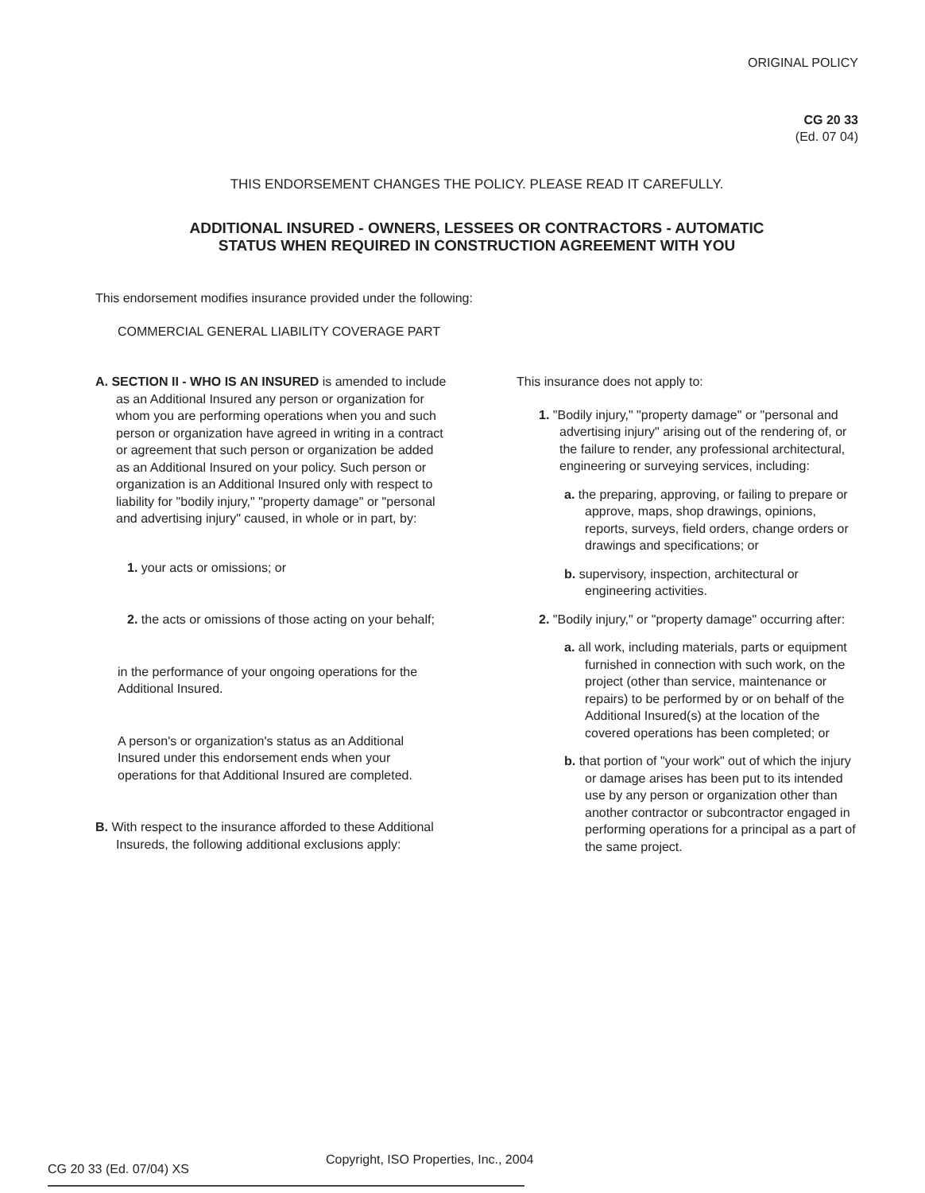ORIGINAL POLICY
CG 20 33
(Ed. 07 04)
THIS ENDORSEMENT CHANGES THE POLICY. PLEASE READ IT CAREFULLY.
ADDITIONAL INSURED - OWNERS, LESSEES OR CONTRACTORS - AUTOMATIC
STATUS WHEN REQUIRED IN CONSTRUCTION AGREEMENT WITH YOU
This endorsement modifies insurance provided under the following:
COMMERCIAL GENERAL LIABILITY COVERAGE PART
A. SECTION II - WHO IS AN INSURED is amended to include as an Additional Insured any person or organization for whom you are performing operations when you and such person or organization have agreed in writing in a contract or agreement that such person or organization be added as an Additional Insured on your policy. Such person or organization is an Additional Insured only with respect to liability for "bodily injury," "property damage" or "personal and advertising injury" caused, in whole or in part, by:
1. your acts or omissions; or
2. the acts or omissions of those acting on your behalf;
in the performance of your ongoing operations for the Additional Insured.
A person's or organization's status as an Additional Insured under this endorsement ends when your operations for that Additional Insured are completed.
B. With respect to the insurance afforded to these Additional Insureds, the following additional exclusions apply:
This insurance does not apply to:
1. "Bodily injury," "property damage" or "personal and advertising injury" arising out of the rendering of, or the failure to render, any professional architectural, engineering or surveying services, including:
a. the preparing, approving, or failing to prepare or approve, maps, shop drawings, opinions, reports, surveys, field orders, change orders or drawings and specifications; or
b. supervisory, inspection, architectural or engineering activities.
2. "Bodily injury," or "property damage" occurring after:
a. all work, including materials, parts or equipment furnished in connection with such work, on the project (other than service, maintenance or repairs) to be performed by or on behalf of the Additional Insured(s) at the location of the covered operations has been completed; or
b. that portion of "your work" out of which the injury or damage arises has been put to its intended use by any person or organization other than another contractor or subcontractor engaged in performing operations for a principal as a part of the same project.
CG 20 33 (Ed. 07/04) XS
Copyright, ISO Properties, Inc., 2004